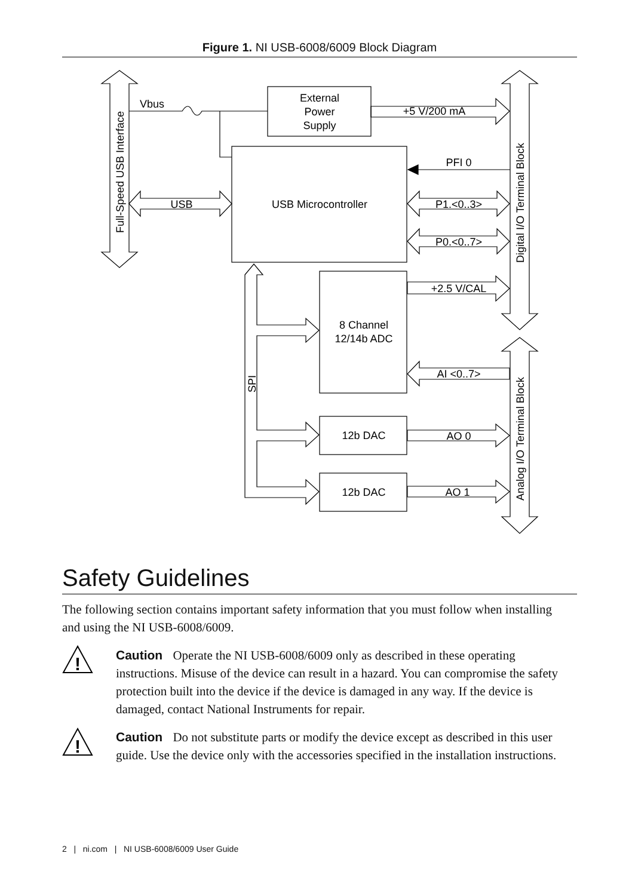Figure 1. NI USB-6008/6009 Block Diagram
Vbus
External
Power
Supply
+5 V/200 mA
PFI 0
USB
USB Microcontroller
P1.<0..3>
P0.<0..7>
+2.5 V/CAL
8 Channel
12/14b ADC
AI <0..7>
12b DAC
AO 0
12b DAC
AO 1
Full-Speed USB Interface
Digital I/O Terminal Block
Analog I/O Terminal Block
SPI
Safety Guidelines
The following section contains important safety information that you must follow when installing and using the NI USB-6008/6009.
!
Caution Operate the NI USB-6008/6009 only as described in these operating instructions. Misuse of the device can result in a hazard. You can compromise the safety protection built into the device if the device is damaged in any way. If the device is damaged, contact National Instruments for repair.
!
Caution Do not substitute parts or modify the device except as described in this user guide. Use the device only with the accessories specified in the installation instructions.
2 | ni.com | NI USB-6008/6009 User Guide